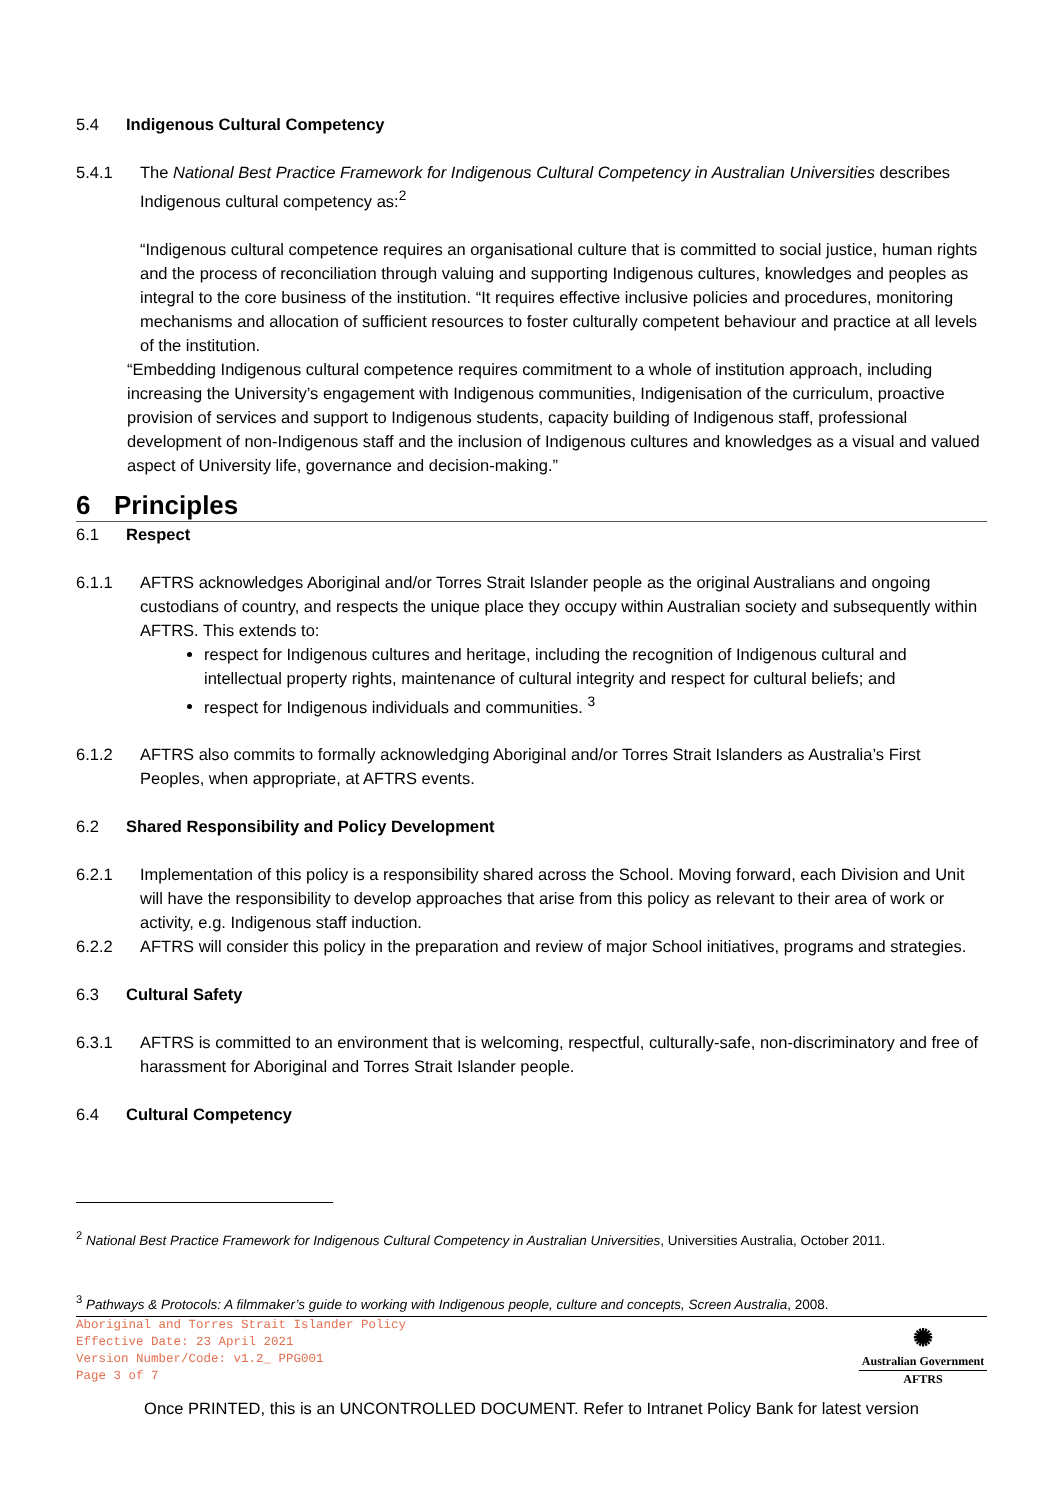5.4 Indigenous Cultural Competency
5.4.1 The National Best Practice Framework for Indigenous Cultural Competency in Australian Universities describes Indigenous cultural competency as:<sup>2</sup>
“Indigenous cultural competence requires an organisational culture that is committed to social justice, human rights and the process of reconciliation through valuing and supporting Indigenous cultures, knowledges and peoples as integral to the core business of the institution. “It requires effective inclusive policies and procedures, monitoring mechanisms and allocation of sufficient resources to foster culturally competent behaviour and practice at all levels of the institution.
“Embedding Indigenous cultural competence requires commitment to a whole of institution approach, including increasing the University’s engagement with Indigenous communities, Indigenisation of the curriculum, proactive provision of services and support to Indigenous students, capacity building of Indigenous staff, professional development of non-Indigenous staff and the inclusion of Indigenous cultures and knowledges as a visual and valued aspect of University life, governance and decision-making.”
6 Principles
6.1 Respect
6.1.1 AFTRS acknowledges Aboriginal and/or Torres Strait Islander people as the original Australians and ongoing custodians of country, and respects the unique place they occupy within Australian society and subsequently within AFTRS. This extends to:
respect for Indigenous cultures and heritage, including the recognition of Indigenous cultural and intellectual property rights, maintenance of cultural integrity and respect for cultural beliefs; and
respect for Indigenous individuals and communities. <sup>3</sup>
6.1.2 AFTRS also commits to formally acknowledging Aboriginal and/or Torres Strait Islanders as Australia’s First Peoples, when appropriate, at AFTRS events.
6.2 Shared Responsibility and Policy Development
6.2.1 Implementation of this policy is a responsibility shared across the School. Moving forward, each Division and Unit will have the responsibility to develop approaches that arise from this policy as relevant to their area of work or activity, e.g. Indigenous staff induction.
6.2.2 AFTRS will consider this policy in the preparation and review of major School initiatives, programs and strategies.
6.3 Cultural Safety
6.3.1 AFTRS is committed to an environment that is welcoming, respectful, culturally-safe, non-discriminatory and free of harassment for Aboriginal and Torres Strait Islander people.
6.4 Cultural Competency
<sup>2</sup> National Best Practice Framework for Indigenous Cultural Competency in Australian Universities, Universities Australia, October 2011.
<sup>3</sup> Pathways & Protocols: A filmmaker’s guide to working with Indigenous people, culture and concepts, Screen Australia, 2008.
Aboriginal and Torres Strait Islander Policy
Effective Date: 23 April 2021
Version Number/Code: v1.2_ PPG001
Page 3 of 7
✺
Australian Government
AFTRS
Once PRINTED, this is an UNCONTROLLED DOCUMENT. Refer to Intranet Policy Bank for latest version